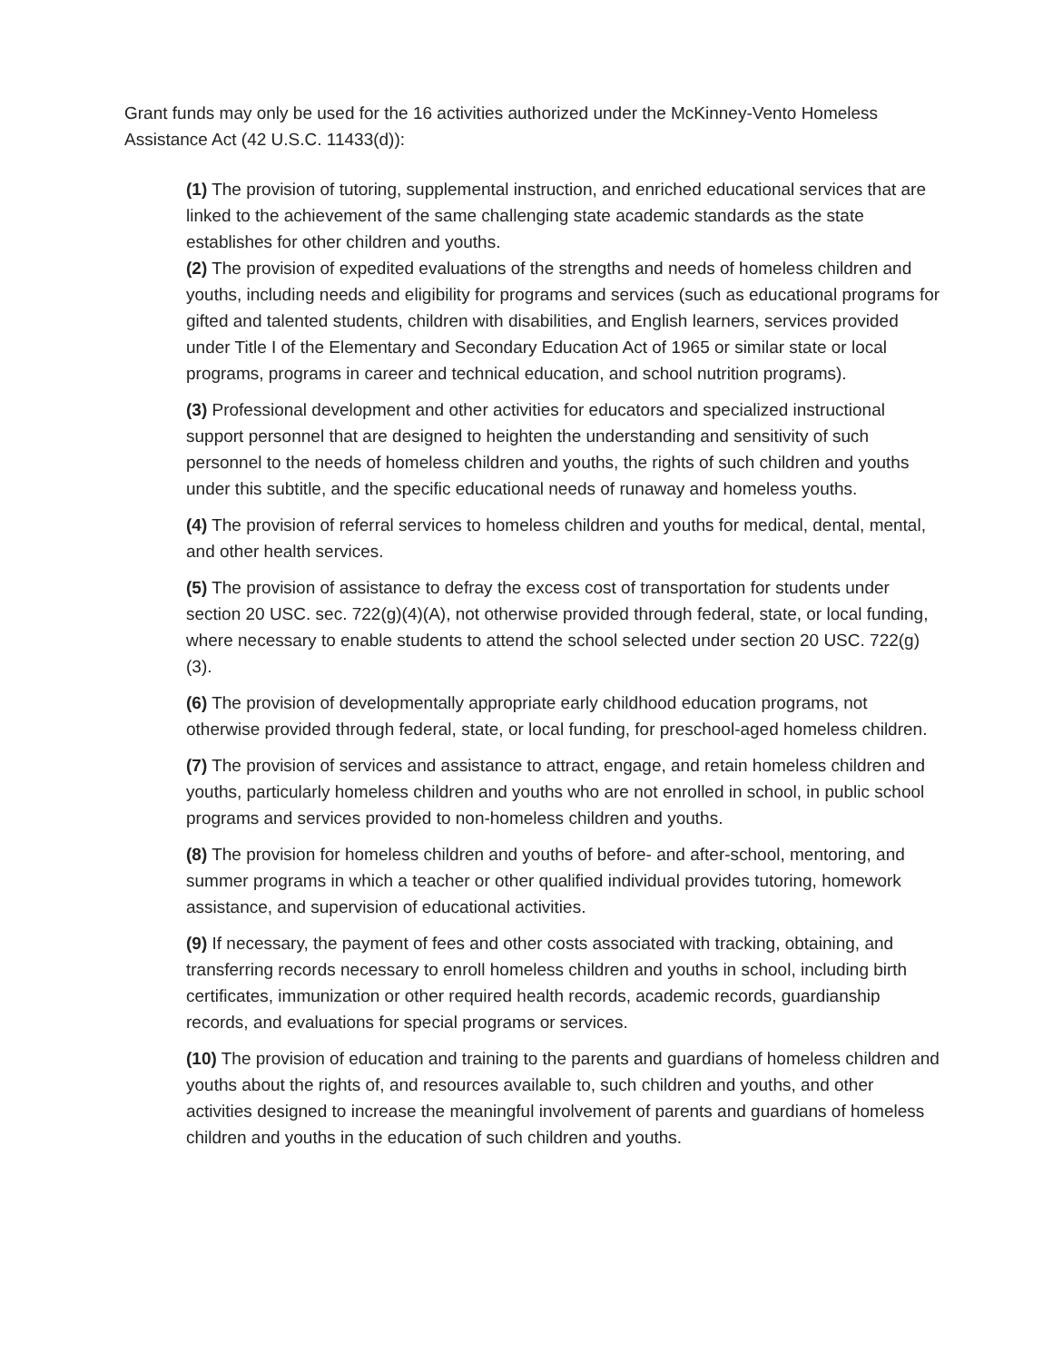Grant funds may only be used for the 16 activities authorized under the McKinney-Vento Homeless Assistance Act (42 U.S.C. 11433(d)):
(1) The provision of tutoring, supplemental instruction, and enriched educational services that are linked to the achievement of the same challenging state academic standards as the state establishes for other children and youths.
(2) The provision of expedited evaluations of the strengths and needs of homeless children and youths, including needs and eligibility for programs and services (such as educational programs for gifted and talented students, children with disabilities, and English learners, services provided under Title I of the Elementary and Secondary Education Act of 1965 or similar state or local programs, programs in career and technical education, and school nutrition programs).
(3) Professional development and other activities for educators and specialized instructional support personnel that are designed to heighten the understanding and sensitivity of such personnel to the needs of homeless children and youths, the rights of such children and youths under this subtitle, and the specific educational needs of runaway and homeless youths.
(4) The provision of referral services to homeless children and youths for medical, dental, mental, and other health services.
(5) The provision of assistance to defray the excess cost of transportation for students under section 20 USC. sec. 722(g)(4)(A), not otherwise provided through federal, state, or local funding, where necessary to enable students to attend the school selected under section 20 USC. 722(g)(3).
(6) The provision of developmentally appropriate early childhood education programs, not otherwise provided through federal, state, or local funding, for preschool-aged homeless children.
(7) The provision of services and assistance to attract, engage, and retain homeless children and youths, particularly homeless children and youths who are not enrolled in school, in public school programs and services provided to non-homeless children and youths.
(8) The provision for homeless children and youths of before- and after-school, mentoring, and summer programs in which a teacher or other qualified individual provides tutoring, homework assistance, and supervision of educational activities.
(9) If necessary, the payment of fees and other costs associated with tracking, obtaining, and transferring records necessary to enroll homeless children and youths in school, including birth certificates, immunization or other required health records, academic records, guardianship records, and evaluations for special programs or services.
(10) The provision of education and training to the parents and guardians of homeless children and youths about the rights of, and resources available to, such children and youths, and other activities designed to increase the meaningful involvement of parents and guardians of homeless children and youths in the education of such children and youths.